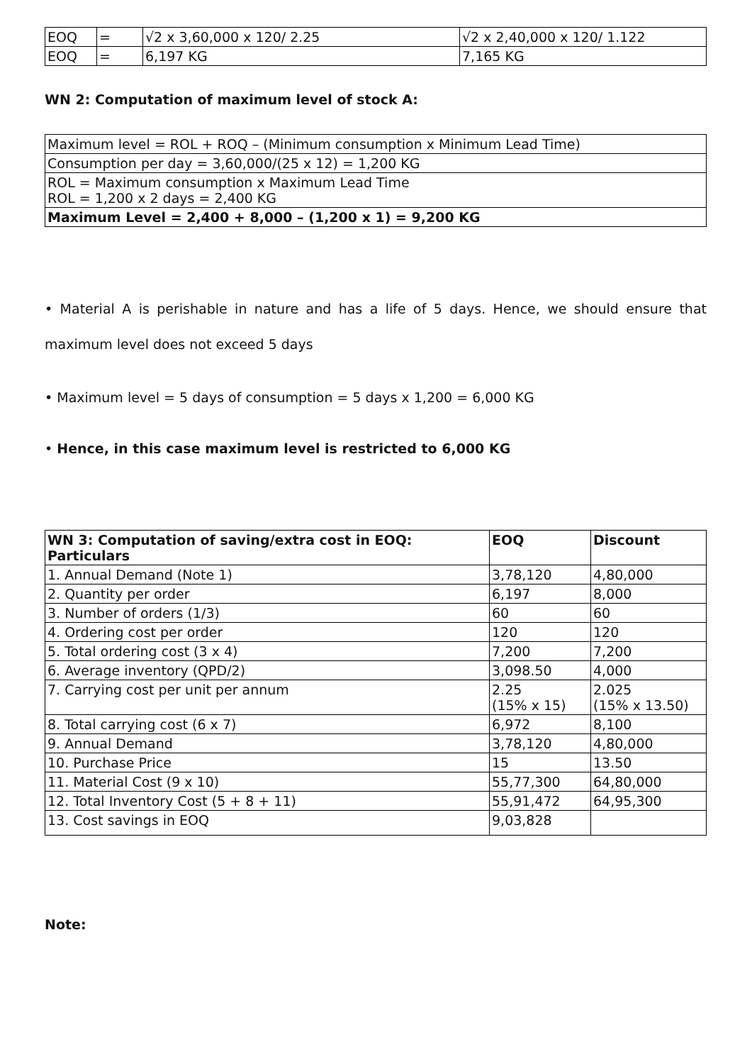| EOQ | = | √2 x 3,60,000 x 120/ 2.25 | √2 x 2,40,000 x 120/ 1.122 |
| EOQ | = | 6,197 KG | 7,165 KG |
WN 2: Computation of maximum level of stock A:
| Maximum level = ROL + ROQ – (Minimum consumption x Minimum Lead Time) |
| Consumption per day = 3,60,000/(25 x 12) = 1,200 KG |
| ROL = Maximum consumption x Maximum Lead Time ROL = 1,200 x 2 days = 2,400 KG |
| Maximum Level = 2,400 + 8,000 – (1,200 x 1) = 9,200 KG |
• Material A is perishable in nature and has a life of 5 days. Hence, we should ensure that maximum level does not exceed 5 days
• Maximum level = 5 days of consumption = 5 days x 1,200 = 6,000 KG
• Hence, in this case maximum level is restricted to 6,000 KG
| WN 3: Computation of saving/extra cost in EOQ: Particulars | EOQ | Discount |
| --- | --- | --- |
| 1. Annual Demand (Note 1) | 3,78,120 | 4,80,000 |
| 2. Quantity per order | 6,197 | 8,000 |
| 3. Number of orders (1/3) | 60 | 60 |
| 4. Ordering cost per order | 120 | 120 |
| 5. Total ordering cost (3 x 4) | 7,200 | 7,200 |
| 6. Average inventory (QPD/2) | 3,098.50 | 4,000 |
| 7. Carrying cost per unit per annum | 2.25 (15% x 15) | 2.025 (15% x 13.50) |
| 8. Total carrying cost (6 x 7) | 6,972 | 8,100 |
| 9. Annual Demand | 3,78,120 | 4,80,000 |
| 10. Purchase Price | 15 | 13.50 |
| 11. Material Cost (9 x 10) | 55,77,300 | 64,80,000 |
| 12. Total Inventory Cost (5 + 8 + 11) | 55,91,472 | 64,95,300 |
| 13. Cost savings in EOQ | 9,03,828 | |
Note: